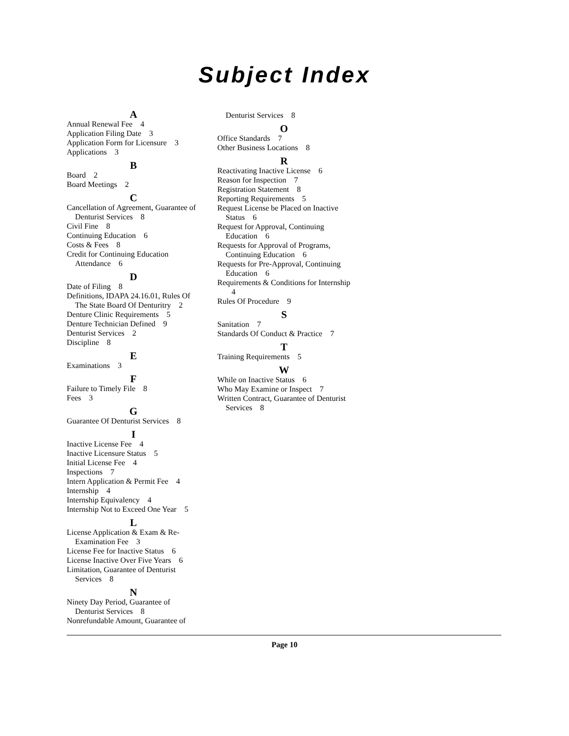Subject Index
A
Annual Renewal Fee 4
Application Filing Date 3
Application Form for Licensure 3
Applications 3
B
Board 2
Board Meetings 2
C
Cancellation of Agreement, Guarantee of Denturist Services 8
Civil Fine 8
Continuing Education 6
Costs & Fees 8
Credit for Continuing Education Attendance 6
D
Date of Filing 8
Definitions, IDAPA 24.16.01, Rules Of The State Board Of Denturitry 2
Denture Clinic Requirements 5
Denture Technician Defined 9
Denturist Services 2
Discipline 8
E
Examinations 3
F
Failure to Timely File 8
Fees 3
G
Guarantee Of Denturist Services 8
I
Inactive License Fee 4
Inactive Licensure Status 5
Initial License Fee 4
Inspections 7
Intern Application & Permit Fee 4
Internship 4
Internship Equivalency 4
Internship Not to Exceed One Year 5
L
License Application & Exam & Re-Examination Fee 3
License Fee for Inactive Status 6
License Inactive Over Five Years 6
Limitation, Guarantee of Denturist Services 8
N
Ninety Day Period, Guarantee of Denturist Services 8
Nonrefundable Amount, Guarantee of
Denturist Services 8
O
Office Standards 7
Other Business Locations 8
R
Reactivating Inactive License 6
Reason for Inspection 7
Registration Statement 8
Reporting Requirements 5
Request License be Placed on Inactive Status 6
Request for Approval, Continuing Education 6
Requests for Approval of Programs, Continuing Education 6
Requests for Pre-Approval, Continuing Education 6
Requirements & Conditions for Internship 4
Rules Of Procedure 9
S
Sanitation 7
Standards Of Conduct & Practice 7
T
Training Requirements 5
W
While on Inactive Status 6
Who May Examine or Inspect 7
Written Contract, Guarantee of Denturist Services 8
Page 10